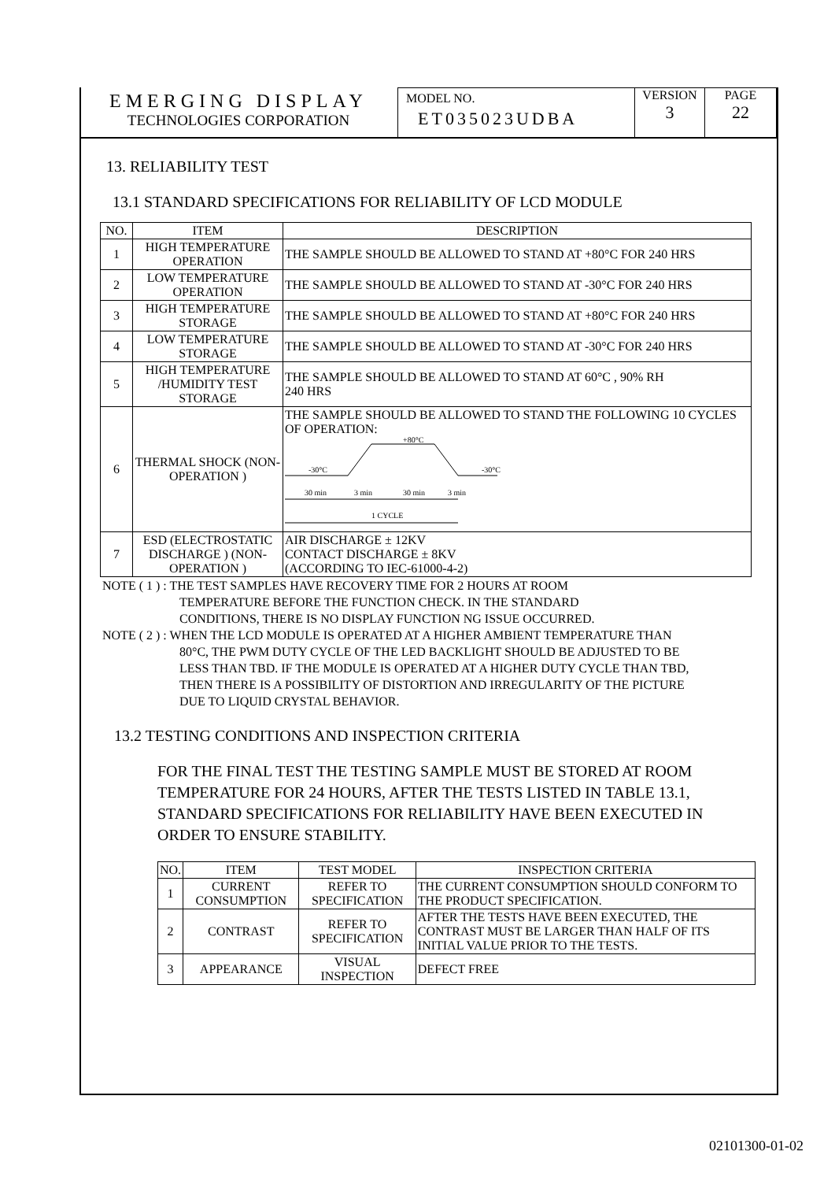EMERGING DISPLAY
TECHNOLOGIES CORPORATION
MODEL NO.
ET035023UDBA
VERSION
3
PAGE
22
13. RELIABILITY TEST
13.1 STANDARD SPECIFICATIONS FOR RELIABILITY OF LCD MODULE
| NO. | ITEM | DESCRIPTION |
| --- | --- | --- |
| 1 | HIGH TEMPERATURE OPERATION | THE SAMPLE SHOULD BE ALLOWED TO STAND AT +80°C FOR 240 HRS |
| 2 | LOW TEMPERATURE OPERATION | THE SAMPLE SHOULD BE ALLOWED TO STAND AT -30°C FOR 240 HRS |
| 3 | HIGH TEMPERATURE STORAGE | THE SAMPLE SHOULD BE ALLOWED TO STAND AT +80°C FOR 240 HRS |
| 4 | LOW TEMPERATURE STORAGE | THE SAMPLE SHOULD BE ALLOWED TO STAND AT -30°C FOR 240 HRS |
| 5 | HIGH TEMPERATURE /HUMIDITY TEST STORAGE | THE SAMPLE SHOULD BE ALLOWED TO STAND AT 60°C , 90% RH 240 HRS |
| 6 | THERMAL SHOCK (NON-OPERATION ) | THE SAMPLE SHOULD BE ALLOWED TO STAND THE FOLLOWING 10 CYCLES OF OPERATION: +80°C -30°C -30°C 30 min 3 min 30 min 3 min 1 CYCLE |
| 7 | ESD (ELECTROSTATIC DISCHARGE ) (NON-OPERATION ) | AIR DISCHARGE ± 12KV CONTACT DISCHARGE ± 8KV (ACCORDING TO IEC-61000-4-2) |
NOTE ( 1 ) : THE TEST SAMPLES HAVE RECOVERY TIME FOR 2 HOURS AT ROOM
TEMPERATURE BEFORE THE FUNCTION CHECK. IN THE STANDARD
CONDITIONS, THERE IS NO DISPLAY FUNCTION NG ISSUE OCCURRED.
NOTE ( 2 ) : WHEN THE LCD MODULE IS OPERATED AT A HIGHER AMBIENT TEMPERATURE THAN
80°C, THE PWM DUTY CYCLE OF THE LED BACKLIGHT SHOULD BE ADJUSTED TO BE
LESS THAN TBD. IF THE MODULE IS OPERATED AT A HIGHER DUTY CYCLE THAN TBD,
THEN THERE IS A POSSIBILITY OF DISTORTION AND IRREGULARITY OF THE PICTURE
DUE TO LIQUID CRYSTAL BEHAVIOR.
13.2 TESTING CONDITIONS AND INSPECTION CRITERIA
FOR THE FINAL TEST THE TESTING SAMPLE MUST BE STORED AT ROOM TEMPERATURE FOR 24 HOURS, AFTER THE TESTS LISTED IN TABLE 13.1, STANDARD SPECIFICATIONS FOR RELIABILITY HAVE BEEN EXECUTED IN ORDER TO ENSURE STABILITY.
| NO. | ITEM | TEST MODEL | INSPECTION CRITERIA |
| --- | --- | --- | --- |
| 1 | CURRENT CONSUMPTION | REFER TO SPECIFICATION | THE CURRENT CONSUMPTION SHOULD CONFORM TO THE PRODUCT SPECIFICATION. |
| 2 | CONTRAST | REFER TO SPECIFICATION | AFTER THE TESTS HAVE BEEN EXECUTED, THE CONTRAST MUST BE LARGER THAN HALF OF ITS INITIAL VALUE PRIOR TO THE TESTS. |
| 3 | APPEARANCE | VISUAL INSPECTION | DEFECT FREE |
02101300-01-02